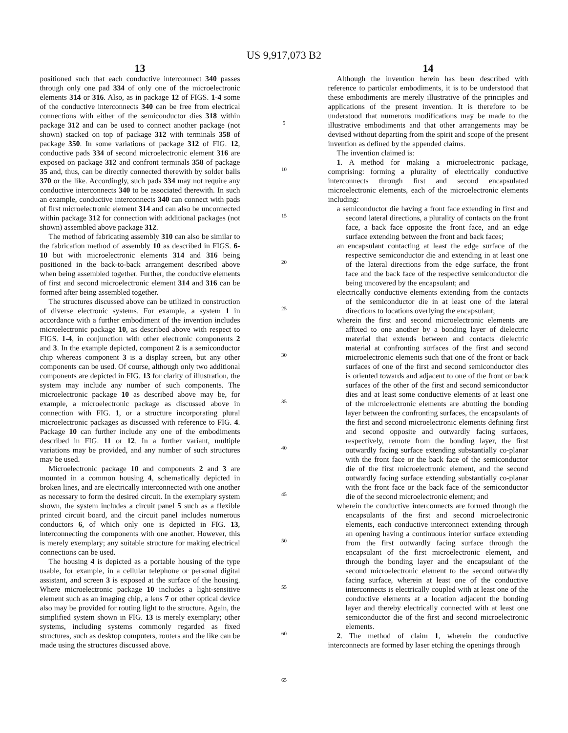US 9,917,073 B2
13
positioned such that each conductive interconnect 340 passes through only one pad 334 of only one of the microelectronic elements 314 or 316. Also, as in package 12 of FIGS. 1-4 some of the conductive interconnects 340 can be free from electrical connections with either of the semiconductor dies 318 within package 312 and can be used to connect another package (not shown) stacked on top of package 312 with terminals 358 of package 350. In some variations of package 312 of FIG. 12, conductive pads 334 of second microelectronic element 316 are exposed on package 312 and confront terminals 358 of package 35 and, thus, can be directly connected therewith by solder balls 370 or the like. Accordingly, such pads 334 may not require any conductive interconnects 340 to be associated therewith. In such an example, conductive interconnects 340 can connect with pads of first microelectronic element 314 and can also be unconnected within package 312 for connection with additional packages (not shown) assembled above package 312.
The method of fabricating assembly 310 can also be similar to the fabrication method of assembly 10 as described in FIGS. 6-10 but with microelectronic elements 314 and 316 being positioned in the back-to-back arrangement described above when being assembled together. Further, the conductive elements of first and second microelectronic element 314 and 316 can be formed after being assembled together.
The structures discussed above can be utilized in construction of diverse electronic systems. For example, a system 1 in accordance with a further embodiment of the invention includes microelectronic package 10, as described above with respect to FIGS. 1-4, in conjunction with other electronic components 2 and 3. In the example depicted, component 2 is a semiconductor chip whereas component 3 is a display screen, but any other components can be used. Of course, although only two additional components are depicted in FIG. 13 for clarity of illustration, the system may include any number of such components. The microelectronic package 10 as described above may be, for example, a microelectronic package as discussed above in connection with FIG. 1, or a structure incorporating plural microelectronic packages as discussed with reference to FIG. 4. Package 10 can further include any one of the embodiments described in FIG. 11 or 12. In a further variant, multiple variations may be provided, and any number of such structures may be used.
Microelectronic package 10 and components 2 and 3 are mounted in a common housing 4, schematically depicted in broken lines, and are electrically interconnected with one another as necessary to form the desired circuit. In the exemplary system shown, the system includes a circuit panel 5 such as a flexible printed circuit board, and the circuit panel includes numerous conductors 6, of which only one is depicted in FIG. 13, interconnecting the components with one another. However, this is merely exemplary; any suitable structure for making electrical connections can be used.
The housing 4 is depicted as a portable housing of the type usable, for example, in a cellular telephone or personal digital assistant, and screen 3 is exposed at the surface of the housing. Where microelectronic package 10 includes a light-sensitive element such as an imaging chip, a lens 7 or other optical device also may be provided for routing light to the structure. Again, the simplified system shown in FIG. 13 is merely exemplary; other systems, including systems commonly regarded as fixed structures, such as desktop computers, routers and the like can be made using the structures discussed above.
5
10
15
20
25
30
35
40
45
50
55
60
65
14
Although the invention herein has been described with reference to particular embodiments, it is to be understood that these embodiments are merely illustrative of the principles and applications of the present invention. It is therefore to be understood that numerous modifications may be made to the illustrative embodiments and that other arrangements may be devised without departing from the spirit and scope of the present invention as defined by the appended claims.
The invention claimed is:
1. A method for making a microelectronic package, comprising: forming a plurality of electrically conductive interconnects through first and second encapsulated microelectronic elements, each of the microelectronic elements including:
a semiconductor die having a front face extending in first and second lateral directions, a plurality of contacts on the front face, a back face opposite the front face, and an edge surface extending between the front and back faces;
an encapsulant contacting at least the edge surface of the respective semiconductor die and extending in at least one of the lateral directions from the edge surface, the front face and the back face of the respective semiconductor die being uncovered by the encapsulant; and
electrically conductive elements extending from the contacts of the semiconductor die in at least one of the lateral directions to locations overlying the encapsulant;
wherein the first and second microelectronic elements are affixed to one another by a bonding layer of dielectric material that extends between and contacts dielectric material at confronting surfaces of the first and second microelectronic elements such that one of the front or back surfaces of one of the first and second semiconductor dies is oriented towards and adjacent to one of the front or back surfaces of the other of the first and second semiconductor dies and at least some conductive elements of at least one of the microelectronic elements are abutting the bonding layer between the confronting surfaces, the encapsulants of the first and second microelectronic elements defining first and second opposite and outwardly facing surfaces, respectively, remote from the bonding layer, the first outwardly facing surface extending substantially co-planar with the front face or the back face of the semiconductor die of the first microelectronic element, and the second outwardly facing surface extending substantially co-planar with the front face or the back face of the semiconductor die of the second microelectronic element; and
wherein the conductive interconnects are formed through the encapsulants of the first and second microelectronic elements, each conductive interconnect extending through an opening having a continuous interior surface extending from the first outwardly facing surface through the encapsulant of the first microelectronic element, and through the bonding layer and the encapsulant of the second microelectronic element to the second outwardly facing surface, wherein at least one of the conductive interconnects is electrically coupled with at least one of the conductive elements at a location adjacent the bonding layer and thereby electrically connected with at least one semiconductor die of the first and second microelectronic elements.
2. The method of claim 1, wherein the conductive interconnects are formed by laser etching the openings through